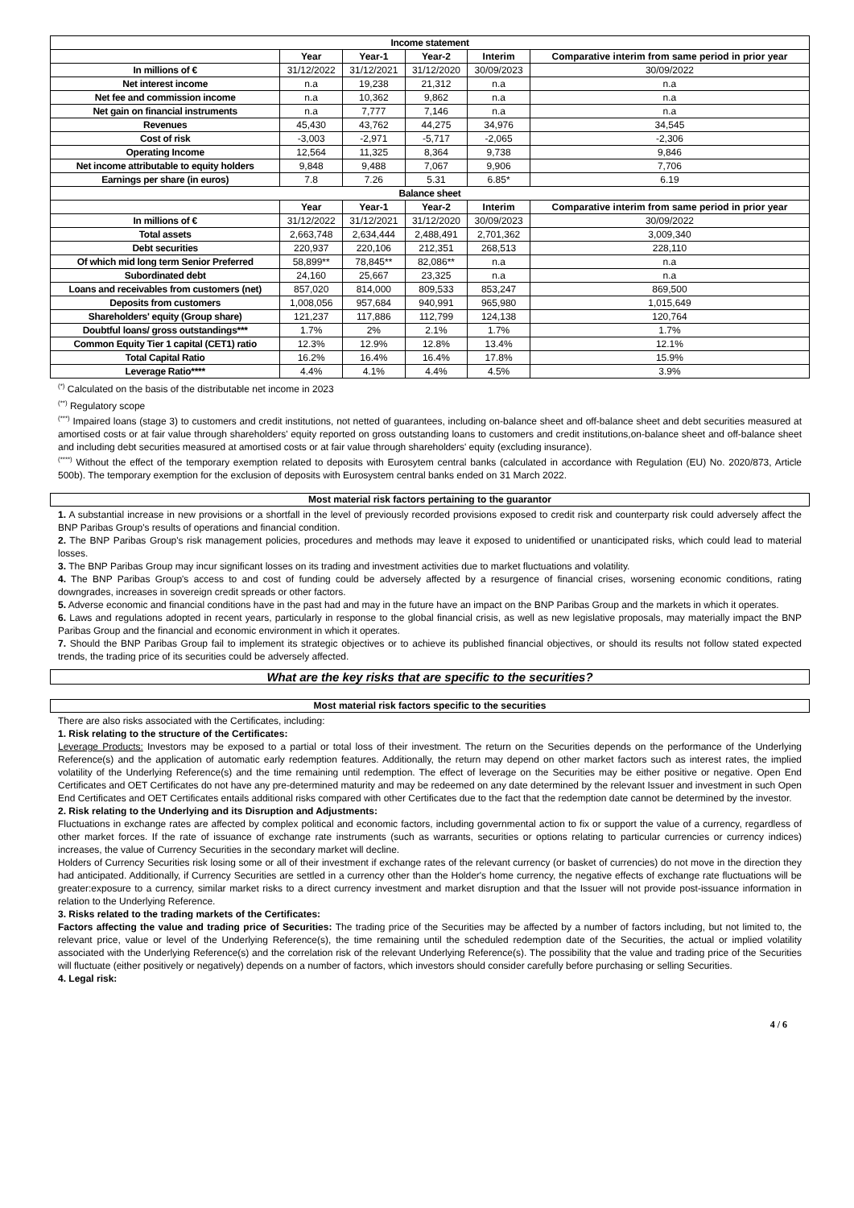| Income statement | | | | | |
| | Year | Year-1 | Year-2 | Interim | Comparative interim from same period in prior year |
| In millions of € | 31/12/2022 | 31/12/2021 | 31/12/2020 | 30/09/2023 | 30/09/2022 |
| Net interest income | n.a | 19,238 | 21,312 | n.a | n.a |
| Net fee and commission income | n.a | 10,362 | 9,862 | n.a | n.a |
| Net gain on financial instruments | n.a | 7,777 | 7,146 | n.a | n.a |
| Revenues | 45,430 | 43,762 | 44,275 | 34,976 | 34,545 |
| Cost of risk | -3,003 | -2,971 | -5,717 | -2,065 | -2,306 |
| Operating Income | 12,564 | 11,325 | 8,364 | 9,738 | 9,846 |
| Net income attributable to equity holders | 9,848 | 9,488 | 7,067 | 9,906 | 7,706 |
| Earnings per share (in euros) | 7.8 | 7.26 | 5.31 | 6.85* | 6.19 |
| Balance sheet | | | | | |
| | Year | Year-1 | Year-2 | Interim | Comparative interim from same period in prior year |
| In millions of € | 31/12/2022 | 31/12/2021 | 31/12/2020 | 30/09/2023 | 30/09/2022 |
| Total assets | 2,663,748 | 2,634,444 | 2,488,491 | 2,701,362 | 3,009,340 |
| Debt securities | 220,937 | 220,106 | 212,351 | 268,513 | 228,110 |
| Of which mid long term Senior Preferred | 58,899** | 78,845** | 82,086** | n.a | n.a |
| Subordinated debt | 24,160 | 25,667 | 23,325 | n.a | n.a |
| Loans and receivables from customers (net) | 857,020 | 814,000 | 809,533 | 853,247 | 869,500 |
| Deposits from customers | 1,008,056 | 957,684 | 940,991 | 965,980 | 1,015,649 |
| Shareholders' equity (Group share) | 121,237 | 117,886 | 112,799 | 124,138 | 120,764 |
| Doubtful loans/ gross outstandings*** | 1.7% | 2% | 2.1% | 1.7% | 1.7% |
| Common Equity Tier 1 capital (CET1) ratio | 12.3% | 12.9% | 12.8% | 13.4% | 12.1% |
| Total Capital Ratio | 16.2% | 16.4% | 16.4% | 17.8% | 15.9% |
| Leverage Ratio**** | 4.4% | 4.1% | 4.4% | 4.5% | 3.9% |
<sup>(*)</sup> Calculated on the basis of the distributable net income in 2023
<sup>(**)</sup> Regulatory scope
<sup>(***)</sup> Impaired loans (stage 3) to customers and credit institutions, not netted of guarantees, including on-balance sheet and off-balance sheet and debt securities measured at amortised costs or at fair value through shareholders' equity reported on gross outstanding loans to customers and credit institutions,on-balance sheet and off-balance sheet and including debt securities measured at amortised costs or at fair value through shareholders' equity (excluding insurance).
<sup>(****)</sup> Without the effect of the temporary exemption related to deposits with Eurosytem central banks (calculated in accordance with Regulation (EU) No. 2020/873, Article 500b). The temporary exemption for the exclusion of deposits with Eurosystem central banks ended on 31 March 2022.
Most material risk factors pertaining to the guarantor
1. A substantial increase in new provisions or a shortfall in the level of previously recorded provisions exposed to credit risk and counterparty risk could adversely affect the BNP Paribas Group's results of operations and financial condition.
2. The BNP Paribas Group's risk management policies, procedures and methods may leave it exposed to unidentified or unanticipated risks, which could lead to material losses.
3. The BNP Paribas Group may incur significant losses on its trading and investment activities due to market fluctuations and volatility.
4. The BNP Paribas Group's access to and cost of funding could be adversely affected by a resurgence of financial crises, worsening economic conditions, rating downgrades, increases in sovereign credit spreads or other factors.
5. Adverse economic and financial conditions have in the past had and may in the future have an impact on the BNP Paribas Group and the markets in which it operates.
6. Laws and regulations adopted in recent years, particularly in response to the global financial crisis, as well as new legislative proposals, may materially impact the BNP Paribas Group and the financial and economic environment in which it operates.
7. Should the BNP Paribas Group fail to implement its strategic objectives or to achieve its published financial objectives, or should its results not follow stated expected trends, the trading price of its securities could be adversely affected.
What are the key risks that are specific to the securities?
Most material risk factors specific to the securities
There are also risks associated with the Certificates, including:
1. Risk relating to the structure of the Certificates:
Leverage Products: Investors may be exposed to a partial or total loss of their investment. The return on the Securities depends on the performance of the Underlying Reference(s) and the application of automatic early redemption features. Additionally, the return may depend on other market factors such as interest rates, the implied volatility of the Underlying Reference(s) and the time remaining until redemption. The effect of leverage on the Securities may be either positive or negative. Open End Certificates and OET Certificates do not have any pre-determined maturity and may be redeemed on any date determined by the relevant Issuer and investment in such Open End Certificates and OET Certificates entails additional risks compared with other Certificates due to the fact that the redemption date cannot be determined by the investor.
2. Risk relating to the Underlying and its Disruption and Adjustments:
Fluctuations in exchange rates are affected by complex political and economic factors, including governmental action to fix or support the value of a currency, regardless of other market forces. If the rate of issuance of exchange rate instruments (such as warrants, securities or options relating to particular currencies or currency indices) increases, the value of Currency Securities in the secondary market will decline.
Holders of Currency Securities risk losing some or all of their investment if exchange rates of the relevant currency (or basket of currencies) do not move in the direction they had anticipated. Additionally, if Currency Securities are settled in a currency other than the Holder's home currency, the negative effects of exchange rate fluctuations will be greater:exposure to a currency, similar market risks to a direct currency investment and market disruption and that the Issuer will not provide post-issuance information in relation to the Underlying Reference.
3. Risks related to the trading markets of the Certificates:
Factors affecting the value and trading price of Securities: The trading price of the Securities may be affected by a number of factors including, but not limited to, the relevant price, value or level of the Underlying Reference(s), the time remaining until the scheduled redemption date of the Securities, the actual or implied volatility associated with the Underlying Reference(s) and the correlation risk of the relevant Underlying Reference(s). The possibility that the value and trading price of the Securities will fluctuate (either positively or negatively) depends on a number of factors, which investors should consider carefully before purchasing or selling Securities.
4. Legal risk:
4 / 6